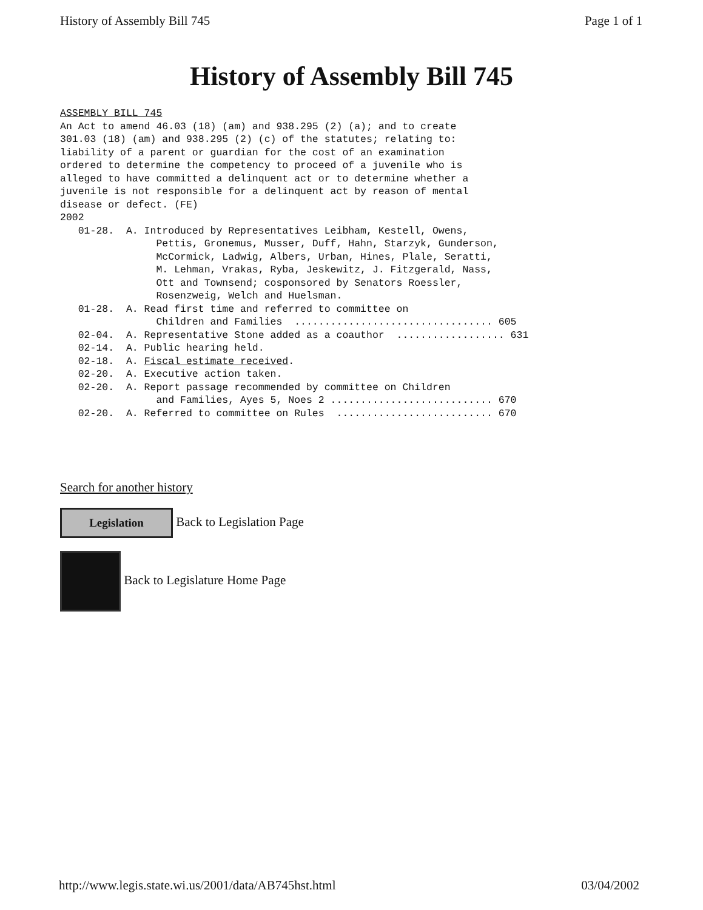History of Assembly Bill 745 Page 1 of 1
History of Assembly Bill 745
ASSEMBLY BILL 745
An Act to amend 46.03 (18) (am) and 938.295 (2) (a); and to create
301.03 (18) (am) and 938.295 (2) (c) of the statutes; relating to:
liability of a parent or guardian for the cost of an examination
ordered to determine the competency to proceed of a juvenile who is
alleged to have committed a delinquent act or to determine whether a
juvenile is not responsible for a delinquent act by reason of mental
disease or defect. (FE)
2002
   01-28.  A. Introduced by Representatives Leibham, Kestell, Owens,
                Pettis, Gronemus, Musser, Duff, Hahn, Starzyk, Gunderson,
                McCormick, Ladwig, Albers, Urban, Hines, Plale, Seratti,
                M. Lehman, Vrakas, Ryba, Jeskewitz, J. Fitzgerald, Nass,
                Ott and Townsend; cosponsored by Senators Roessler,
                Rosenzweig, Welch and Huelsman.
   01-28.  A. Read first time and referred to committee on
                Children and Families  ................................. 605
   02-04.  A. Representative Stone added as a coauthor  .................. 631
   02-14.  A. Public hearing held.
   02-18.  A. Fiscal estimate received.
   02-20.  A. Executive action taken.
   02-20.  A. Report passage recommended by committee on Children
                and Families, Ayes 5, Noes 2 ........................... 670
   02-20.  A. Referred to committee on Rules  .......................... 670
Search for another history
Legislation Back to Legislation Page
Back to Legislature Home Page
http://www.legis.state.wi.us/2001/data/AB745hst.html 03/04/2002